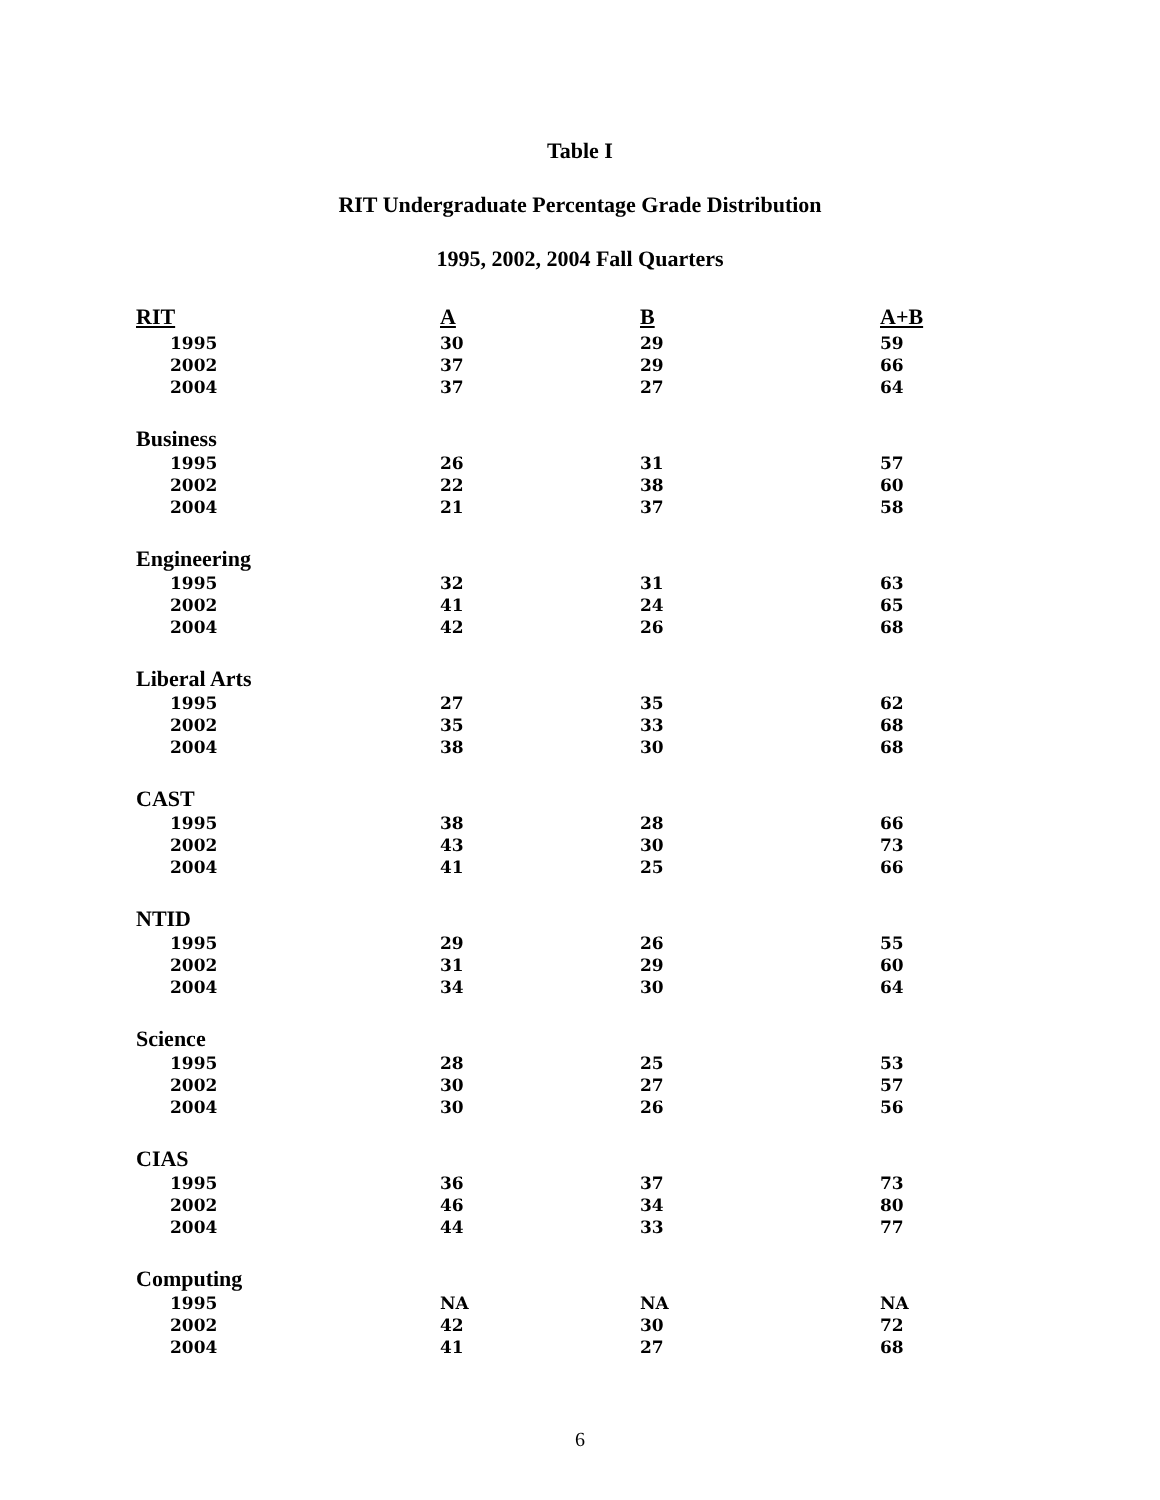Table I
RIT Undergraduate Percentage Grade Distribution
1995, 2002, 2004 Fall Quarters
| RIT | A | B | A+B |
| --- | --- | --- | --- |
| 1995 | 30 | 29 | 59 |
| 2002 | 37 | 29 | 66 |
| 2004 | 37 | 27 | 64 |
| Business | | | |
| 1995 | 26 | 31 | 57 |
| 2002 | 22 | 38 | 60 |
| 2004 | 21 | 37 | 58 |
| Engineering | | | |
| 1995 | 32 | 31 | 63 |
| 2002 | 41 | 24 | 65 |
| 2004 | 42 | 26 | 68 |
| Liberal Arts | | | |
| 1995 | 27 | 35 | 62 |
| 2002 | 35 | 33 | 68 |
| 2004 | 38 | 30 | 68 |
| CAST | | | |
| 1995 | 38 | 28 | 66 |
| 2002 | 43 | 30 | 73 |
| 2004 | 41 | 25 | 66 |
| NTID | | | |
| 1995 | 29 | 26 | 55 |
| 2002 | 31 | 29 | 60 |
| 2004 | 34 | 30 | 64 |
| Science | | | |
| 1995 | 28 | 25 | 53 |
| 2002 | 30 | 27 | 57 |
| 2004 | 30 | 26 | 56 |
| CIAS | | | |
| 1995 | 36 | 37 | 73 |
| 2002 | 46 | 34 | 80 |
| 2004 | 44 | 33 | 77 |
| Computing | | | |
| 1995 | NA | NA | NA |
| 2002 | 42 | 30 | 72 |
| 2004 | 41 | 27 | 68 |
6